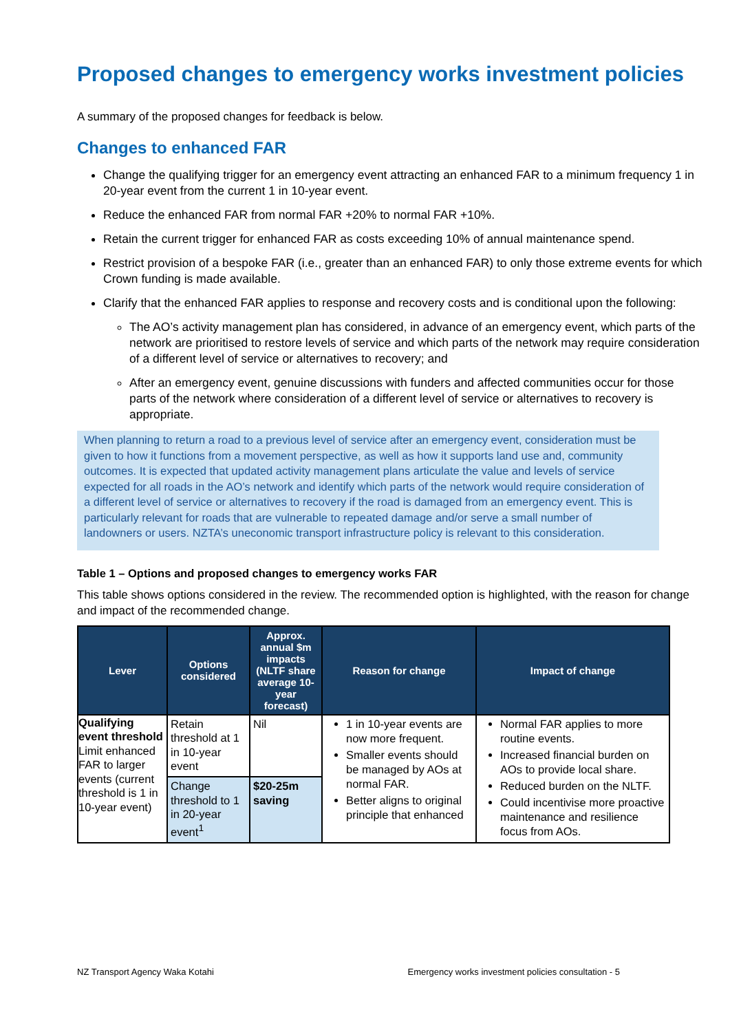Proposed changes to emergency works investment policies
A summary of the proposed changes for feedback is below.
Changes to enhanced FAR
Change the qualifying trigger for an emergency event attracting an enhanced FAR to a minimum frequency 1 in 20-year event from the current 1 in 10-year event.
Reduce the enhanced FAR from normal FAR +20% to normal FAR +10%.
Retain the current trigger for enhanced FAR as costs exceeding 10% of annual maintenance spend.
Restrict provision of a bespoke FAR (i.e., greater than an enhanced FAR) to only those extreme events for which Crown funding is made available.
Clarify that the enhanced FAR applies to response and recovery costs and is conditional upon the following:
The AO’s activity management plan has considered, in advance of an emergency event, which parts of the network are prioritised to restore levels of service and which parts of the network may require consideration of a different level of service or alternatives to recovery; and
After an emergency event, genuine discussions with funders and affected communities occur for those parts of the network where consideration of a different level of service or alternatives to recovery is appropriate.
When planning to return a road to a previous level of service after an emergency event, consideration must be given to how it functions from a movement perspective, as well as how it supports land use and, community outcomes. It is expected that updated activity management plans articulate the value and levels of service expected for all roads in the AO’s network and identify which parts of the network would require consideration of a different level of service or alternatives to recovery if the road is damaged from an emergency event. This is particularly relevant for roads that are vulnerable to repeated damage and/or serve a small number of landowners or users. NZTA’s uneconomic transport infrastructure policy is relevant to this consideration.
Table 1 – Options and proposed changes to emergency works FAR
This table shows options considered in the review. The recommended option is highlighted, with the reason for change and impact of the recommended change.
| Lever | Options considered | Approx. annual $m impacts (NLTF share average 10-year forecast) | Reason for change | Impact of change |
| --- | --- | --- | --- | --- |
| Qualifying event threshold Limit enhanced FAR to larger events (current threshold is 1 in 10-year event) | Retain threshold at 1 in 10-year event | Nil | 1 in 10-year events are now more frequent. Smaller events should be managed by AOs at normal FAR. Better aligns to original principle that enhanced | Normal FAR applies to more routine events. Increased financial burden on AOs to provide local share. Reduced burden on the NLTF. Could incentivise more proactive maintenance and resilience focus from AOs. |
| | Change threshold to 1 in 20-year event<sup>1</sup> | $20-25m saving | | |
NZ Transport Agency Waka Kotahi Emergency works investment policies consultation - 5